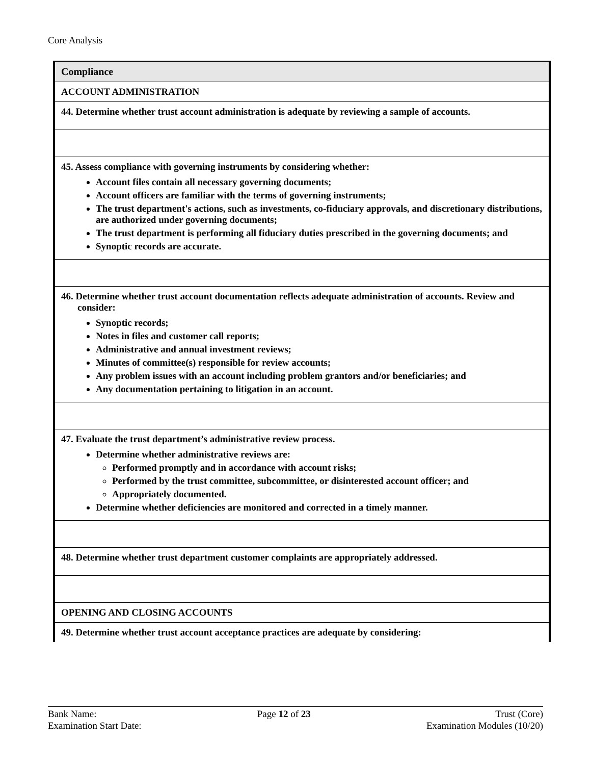Core Analysis
| Compliance |
| ACCOUNT ADMINISTRATION |
| 44. Determine whether trust account administration is adequate by reviewing a sample of accounts. |
| 45. Assess compliance with governing instruments by considering whether: Account files contain all necessary governing documents; Account officers are familiar with the terms of governing instruments; The trust department's actions, such as investments, co-fiduciary approvals, and discretionary distributions, are authorized under governing documents; The trust department is performing all fiduciary duties prescribed in the governing documents; and Synoptic records are accurate. |
| 46. Determine whether trust account documentation reflects adequate administration of accounts. Review and consider: Synoptic records; Notes in files and customer call reports; Administrative and annual investment reviews; Minutes of committee(s) responsible for review accounts; Any problem issues with an account including problem grantors and/or beneficiaries; and Any documentation pertaining to litigation in an account. |
| 47. Evaluate the trust department’s administrative review process. Determine whether administrative reviews are: Performed promptly and in accordance with account risks; Performed by the trust committee, subcommittee, or disinterested account officer; and Appropriately documented. Determine whether deficiencies are monitored and corrected in a timely manner. |
| 48. Determine whether trust department customer complaints are appropriately addressed. |
| OPENING AND CLOSING ACCOUNTS |
| 49. Determine whether trust account acceptance practices are adequate by considering: |
Bank Name:
Examination Start Date:
Page 12 of 23 Trust (Core)
Examination Modules (10/20)